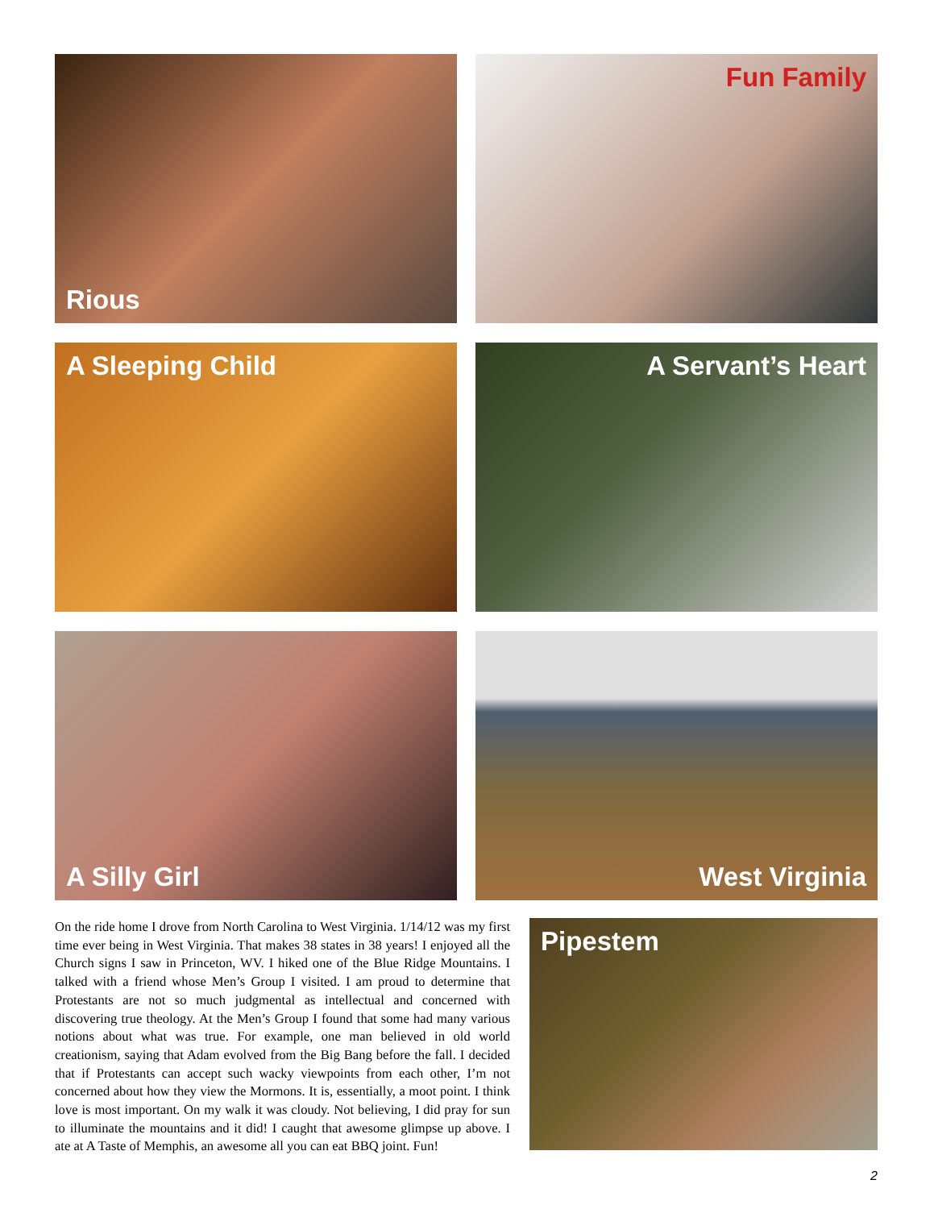Rious
Fun Family
A Sleeping Child
A Servant’s Heart
A Silly Girl
West Virginia
On the ride home I drove from North Carolina to West Virginia. 1/14/12 was my first time ever being in West Virginia. That makes 38 states in 38 years! I enjoyed all the Church signs I saw in Princeton, WV. I hiked one of the Blue Ridge Mountains. I talked with a friend whose Men’s Group I visited. I am proud to determine that Protestants are not so much judgmental as intellectual and concerned with discovering true theology. At the Men’s Group I found that some had many various notions about what was true. For example, one man believed in old world creationism, saying that Adam evolved from the Big Bang before the fall. I decided that if Protestants can accept such wacky viewpoints from each other, I’m not concerned about how they view the Mormons. It is, essentially, a moot point. I think love is most important. On my walk it was cloudy. Not believing, I did pray for sun to illuminate the mountains and it did! I caught that awesome glimpse up above. I ate at A Taste of Memphis, an awesome all you can eat BBQ joint. Fun!
Pipestem
2